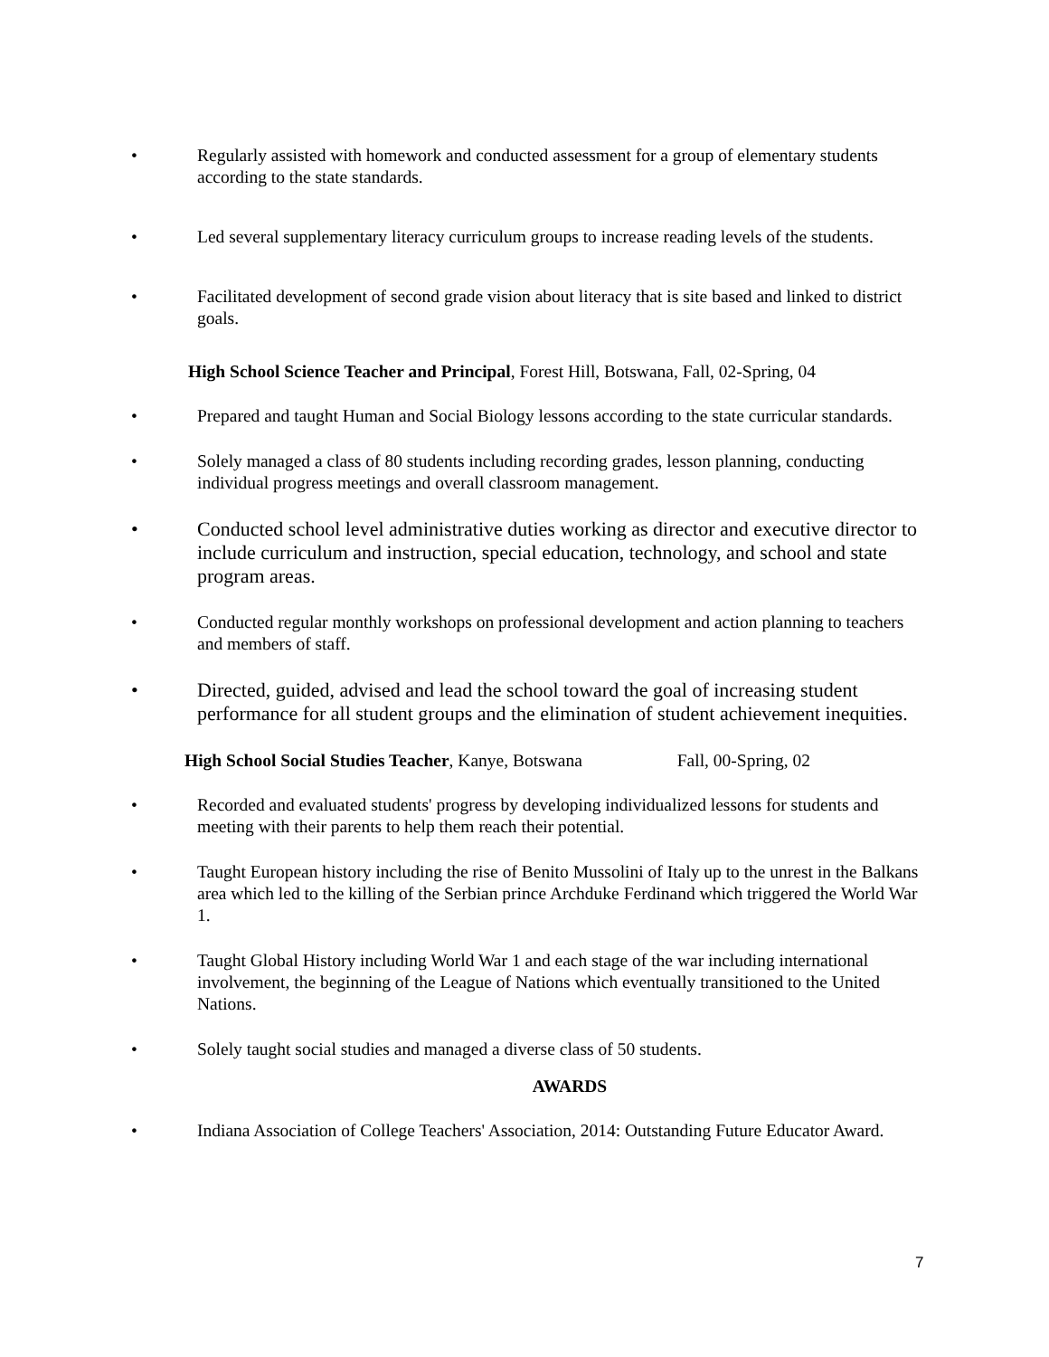• Regularly assisted with homework and conducted assessment for a group of elementary students according to the state standards.
• Led several supplementary literacy curriculum groups to increase reading levels of the students.
• Facilitated development of second grade vision about literacy that is site based and linked to district goals.
High School Science Teacher and Principal, Forest Hill, Botswana, Fall, 02-Spring, 04
• Prepared and taught Human and Social Biology lessons according to the state curricular standards.
• Solely managed a class of 80 students including recording grades, lesson planning, conducting individual progress meetings and overall classroom management.
• Conducted school level administrative duties working as director and executive director to include curriculum and instruction, special education, technology, and school and state program areas.
• Conducted regular monthly workshops on professional development and action planning to teachers and members of staff.
• Directed, guided, advised and lead the school toward the goal of increasing student performance for all student groups and the elimination of student achievement inequities.
High School Social Studies Teacher, Kanye, Botswana Fall, 00-Spring, 02
• Recorded and evaluated students' progress by developing individualized lessons for students and meeting with their parents to help them reach their potential.
• Taught European history including the rise of Benito Mussolini of Italy up to the unrest in the Balkans area which led to the killing of the Serbian prince Archduke Ferdinand which triggered the World War 1.
• Taught Global History including World War 1 and each stage of the war including international involvement, the beginning of the League of Nations which eventually transitioned to the United Nations.
• Solely taught social studies and managed a diverse class of 50 students.
AWARDS
• Indiana Association of College Teachers' Association, 2014: Outstanding Future Educator Award.
7